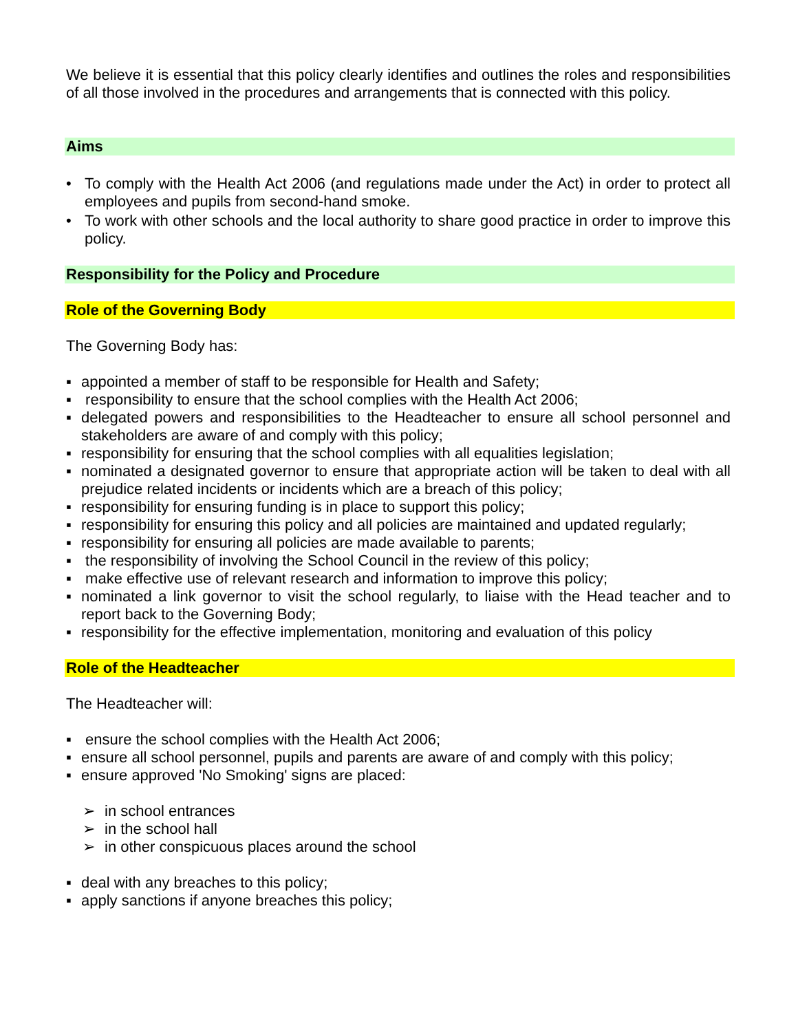We believe it is essential that this policy clearly identifies and outlines the roles and responsibilities of all those involved in the procedures and arrangements that is connected with this policy.
Aims
• To comply with the Health Act 2006 (and regulations made under the Act) in order to protect all employees and pupils from second-hand smoke.
• To work with other schools and the local authority to share good practice in order to improve this policy.
Responsibility for the Policy and Procedure
Role of the Governing Body
The Governing Body has:
▪ appointed a member of staff to be responsible for Health and Safety;
▪ responsibility to ensure that the school complies with the Health Act 2006;
▪ delegated powers and responsibilities to the Headteacher to ensure all school personnel and stakeholders are aware of and comply with this policy;
▪ responsibility for ensuring that the school complies with all equalities legislation;
▪ nominated a designated governor to ensure that appropriate action will be taken to deal with all prejudice related incidents or incidents which are a breach of this policy;
▪ responsibility for ensuring funding is in place to support this policy;
▪ responsibility for ensuring this policy and all policies are maintained and updated regularly;
▪ responsibility for ensuring all policies are made available to parents;
▪ the responsibility of involving the School Council in the review of this policy;
▪ make effective use of relevant research and information to improve this policy;
▪ nominated a link governor to visit the school regularly, to liaise with the Head teacher and to report back to the Governing Body;
▪ responsibility for the effective implementation, monitoring and evaluation of this policy
Role of the Headteacher
The Headteacher will:
▪ ensure the school complies with the Health Act 2006;
▪ ensure all school personnel, pupils and parents are aware of and comply with this policy;
▪ ensure approved 'No Smoking' signs are placed:
➢ in school entrances
➢ in the school hall
➢ in other conspicuous places around the school
▪ deal with any breaches to this policy;
▪ apply sanctions if anyone breaches this policy;